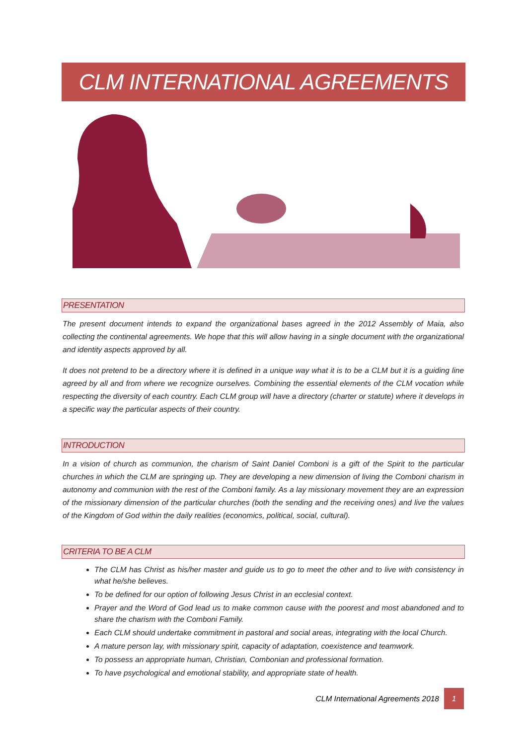CLM INTERNATIONAL AGREEMENTS
PRESENTATION
The present document intends to expand the organizational bases agreed in the 2012 Assembly of Maia, also collecting the continental agreements. We hope that this will allow having in a single document with the organizational and identity aspects approved by all.
It does not pretend to be a directory where it is defined in a unique way what it is to be a CLM but it is a guiding line agreed by all and from where we recognize ourselves. Combining the essential elements of the CLM vocation while respecting the diversity of each country. Each CLM group will have a directory (charter or statute) where it develops in a specific way the particular aspects of their country.
INTRODUCTION
In a vision of church as communion, the charism of Saint Daniel Comboni is a gift of the Spirit to the particular churches in which the CLM are springing up. They are developing a new dimension of living the Comboni charism in autonomy and communion with the rest of the Comboni family. As a lay missionary movement they are an expression of the missionary dimension of the particular churches (both the sending and the receiving ones) and live the values of the Kingdom of God within the daily realities (economics, political, social, cultural).
CRITERIA TO BE A CLM
The CLM has Christ as his/her master and guide us to go to meet the other and to live with consistency in what he/she believes.
To be defined for our option of following Jesus Christ in an ecclesial context.
Prayer and the Word of God lead us to make common cause with the poorest and most abandoned and to share the charism with the Comboni Family.
Each CLM should undertake commitment in pastoral and social areas, integrating with the local Church.
A mature person lay, with missionary spirit, capacity of adaptation, coexistence and teamwork.
To possess an appropriate human, Christian, Combonian and professional formation.
To have psychological and emotional stability, and appropriate state of health.
CLM International Agreements 2018 1